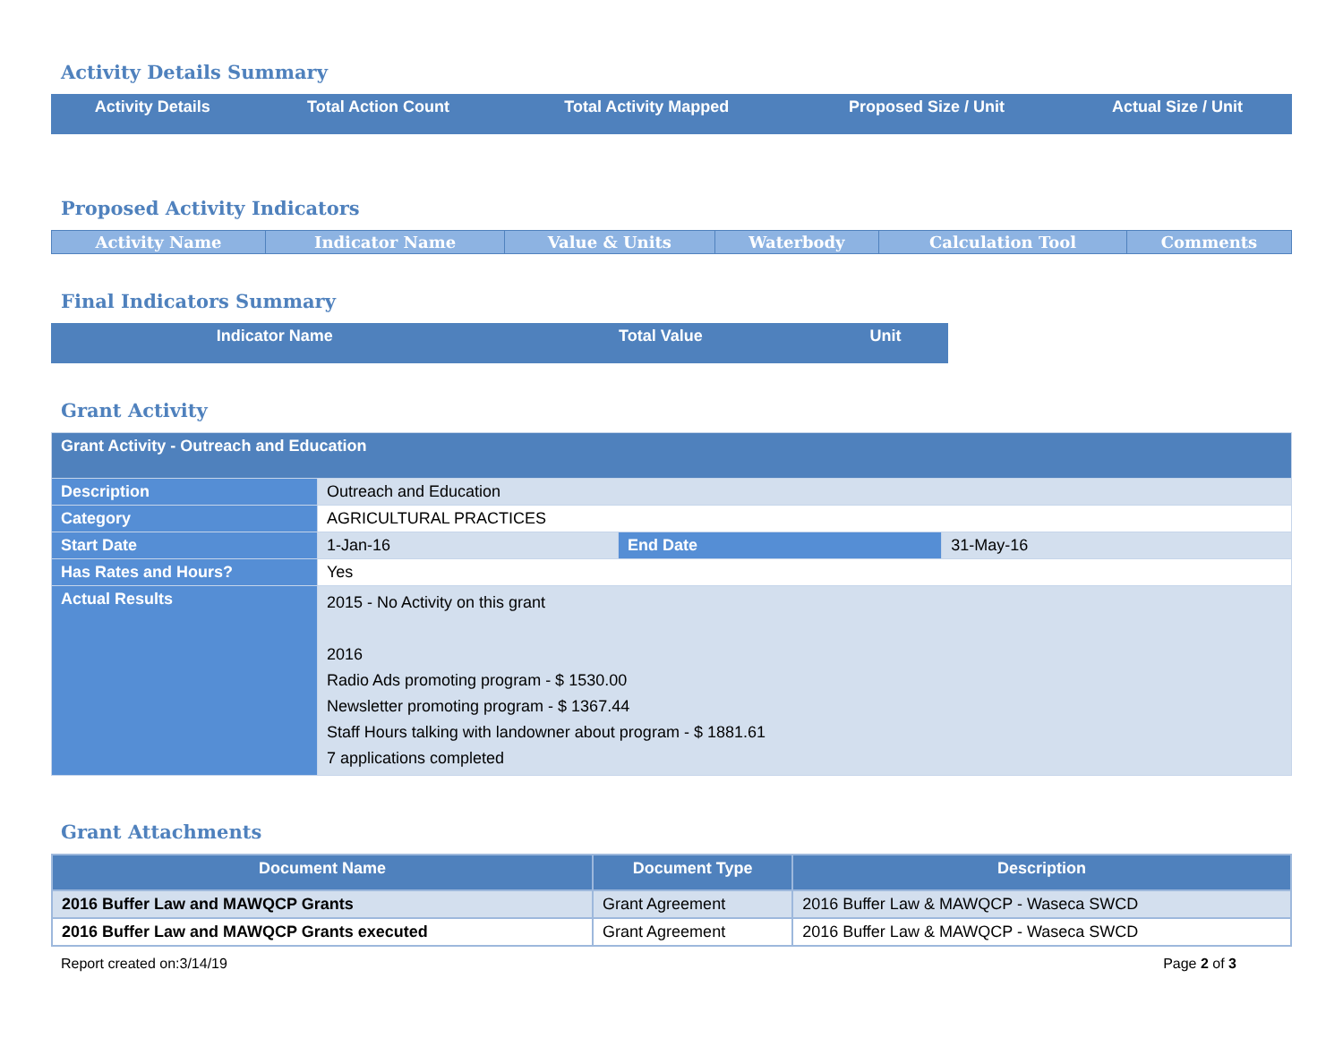Activity Details Summary
| Activity Details | Total Action Count | Total Activity Mapped | Proposed Size / Unit | Actual Size / Unit |
| --- | --- | --- | --- | --- |
Proposed Activity Indicators
| Activity Name | Indicator Name | Value & Units | Waterbody | Calculation Tool | Comments |
| --- | --- | --- | --- | --- | --- |
Final Indicators Summary
| Indicator Name | Total Value | Unit |
| --- | --- | --- |
Grant Activity
| Grant Activity - Outreach and Education | | | |
| Description | Outreach and Education | | |
| Category | AGRICULTURAL PRACTICES | | |
| Start Date | 1-Jan-16 | End Date | 31-May-16 |
| Has Rates and Hours? | Yes | | |
| Actual Results | 2015 - No Activity on this grant 2016 Radio Ads promoting program - $ 1530.00 Newsletter promoting program - $ 1367.44 Staff Hours talking with landowner about program - $ 1881.61 7 applications completed | | |
Grant Attachments
| Document Name | Document Type | Description |
| --- | --- | --- |
| 2016 Buffer Law and MAWQCP Grants | Grant Agreement | 2016 Buffer Law & MAWQCP - Waseca SWCD |
| 2016 Buffer Law and MAWQCP Grants executed | Grant Agreement | 2016 Buffer Law & MAWQCP - Waseca SWCD |
Report created on:3/14/19 Page 2 of 3